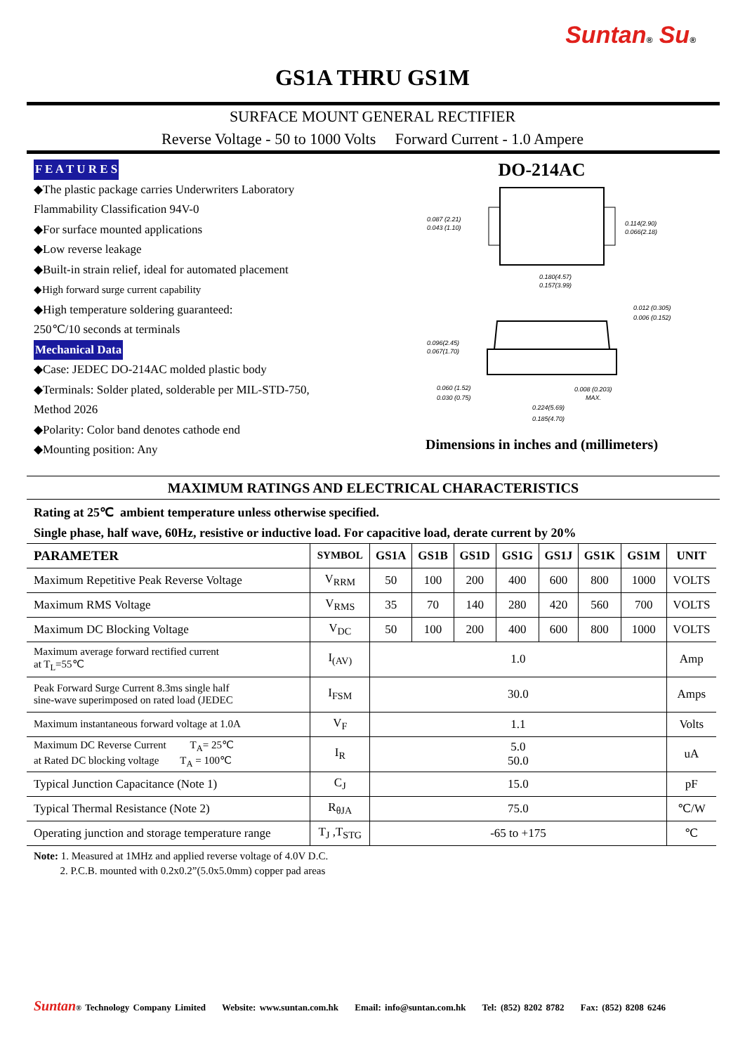Suntan® Su®
GS1A THRU GS1M
SURFACE MOUNT GENERAL RECTIFIER
Reverse Voltage - 50 to 1000 Volts Forward Current - 1.0 Ampere
F E A T U R E S
◆The plastic package carries Underwriters Laboratory
Flammability Classification 94V-0
◆For surface mounted applications
◆Low reverse leakage
◆Built-in strain relief, ideal for automated placement
◆High forward surge current capability
◆High temperature soldering guaranteed:
250℃/10 seconds at terminals
Mechanical Data
◆Case: JEDEC DO-214AC molded plastic body
◆Terminals: Solder plated, solderable per MIL-STD-750,
Method 2026
◆Polarity: Color band denotes cathode end
◆Mounting position: Any
DO-214AC
0.087 (2.21)
0.043 (1.10)
0.114(2.90)
0.066(2.18)
0.180(4.57)
0.157(3.99)
0.012 (0.305)
0.006 (0.152)
0.096(2.45)
0.067(1.70)
0.060 (1.52)
0.030 (0.75)
0.008 (0.203)
MAX.
0.224(5.69)
0.185(4.70)
Dimensions in inches and (millimeters)
MAXIMUM RATINGS AND ELECTRICAL CHARACTERISTICS
Rating at 25℃ ambient temperature unless otherwise specified.
Single phase, half wave, 60Hz, resistive or inductive load. For capacitive load, derate current by 20%
| PARAMETER | SYMBOL | GS1A | GS1B | GS1D | GS1G | GS1J | GS1K | GS1M | UNIT |
| --- | --- | --- | --- | --- | --- | --- | --- | --- | --- |
| Maximum Repetitive Peak Reverse Voltage | V<sub>RRM</sub> | 50 | 100 | 200 | 400 | 600 | 800 | 1000 | VOLTS |
| Maximum RMS Voltage | V<sub>RMS</sub> | 35 | 70 | 140 | 280 | 420 | 560 | 700 | VOLTS |
| Maximum DC Blocking Voltage | V<sub>DC</sub> | 50 | 100 | 200 | 400 | 600 | 800 | 1000 | VOLTS |
| Maximum average forward rectified current at T<sub>L</sub>=55℃ | I<sub>(AV)</sub> | 1.0 | | | | | | | Amp |
| Peak Forward Surge Current 8.3ms single half sine-wave superimposed on rated load (JEDEC | I<sub>FSM</sub> | 30.0 | | | | | | | Amps |
| Maximum instantaneous forward voltage at 1.0A | V<sub>F</sub> | 1.1 | | | | | | | Volts |
| Maximum DC Reverse Current T<sub>A</sub>= 25℃ at Rated DC blocking voltage T<sub>A</sub> = 100℃ | I<sub>R</sub> | 5.0 50.0 | | | | | | | uA |
| Typical Junction Capacitance (Note 1) | C<sub>J</sub> | 15.0 | | | | | | | pF |
| Typical Thermal Resistance (Note 2) | R<sub>θJA</sub> | 75.0 | | | | | | | ℃/W |
| Operating junction and storage temperature range | T<sub>J</sub> ,T<sub>STG</sub> | -65 to +175 | | | | | | | ℃ |
Note: 1. Measured at 1MHz and applied reverse voltage of 4.0V D.C.
2. P.C.B. mounted with 0.2x0.2”(5.0x5.0mm) copper pad areas
Suntan® Technology Company Limited Website: www.suntan.com.hk Email: info@suntan.com.hk Tel: (852) 8202 8782 Fax: (852) 8208 6246